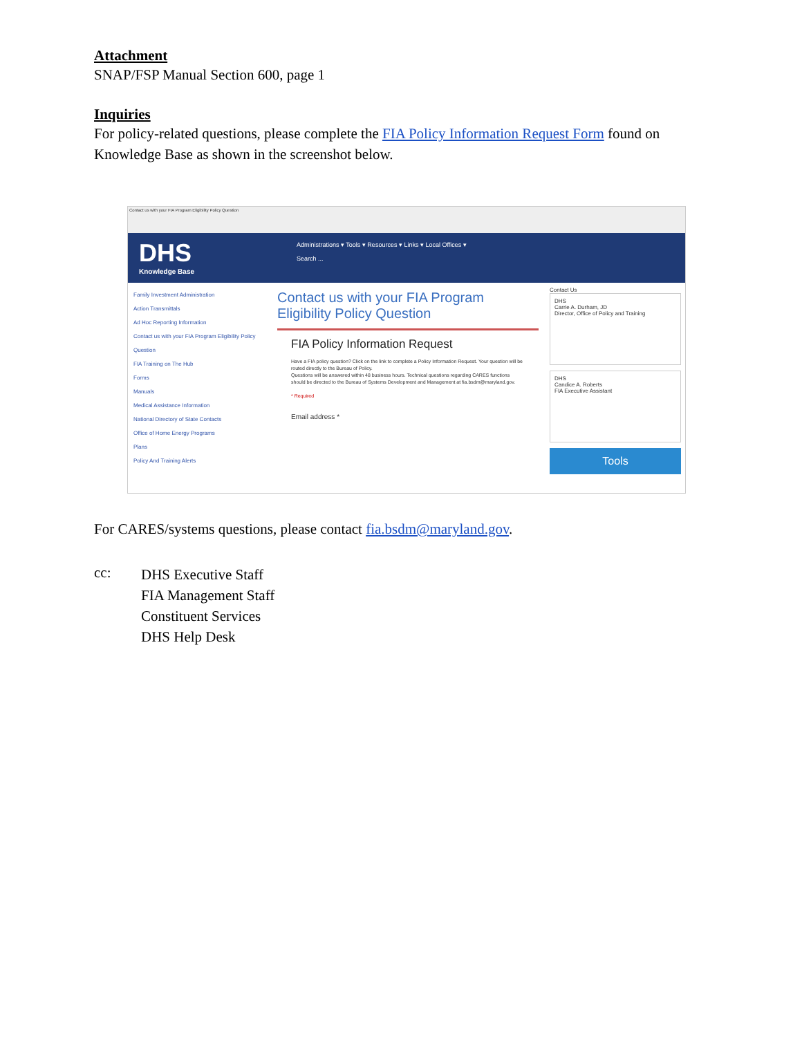Attachment
SNAP/FSP Manual Section 600, page 1
Inquiries
For policy-related questions, please complete the FIA Policy Information Request Form found on Knowledge Base as shown in the screenshot below.
Contact us with your FIA Program Eligibility Policy Question
DHS
Knowledge Base
Administrations ▾ Tools ▾ Resources ▾ Links ▾ Local Offices ▾
Search ...
Family Investment Administration
Action Transmittals
Ad Hoc Reporting Information
Contact us with your FIA Program Eligibility Policy Question
FIA Training on The Hub
Forms
Manuals
Medical Assistance Information
National Directory of State Contacts
Office of Home Energy Programs
Plans
Policy And Training Alerts
Contact us with your FIA Program Eligibility Policy Question
FIA Policy Information Request
Have a FIA policy question? Click on the link to complete a Policy Information Request. Your question will be routed directly to the Bureau of Policy.
Questions will be answered within 48 business hours. Technical questions regarding CARES functions should be directed to the Bureau of Systems Development and Management at fia.bsdm@maryland.gov.
* Required
Email address *
Contact Us
DHS
Carrie A. Durham, JD
Director, Office of Policy and Training
DHS
Candice A. Roberts
FIA Executive Assistant
Tools
For CARES/systems questions, please contact fia.bsdm@maryland.gov.
cc:
DHS Executive Staff
FIA Management Staff
Constituent Services
DHS Help Desk